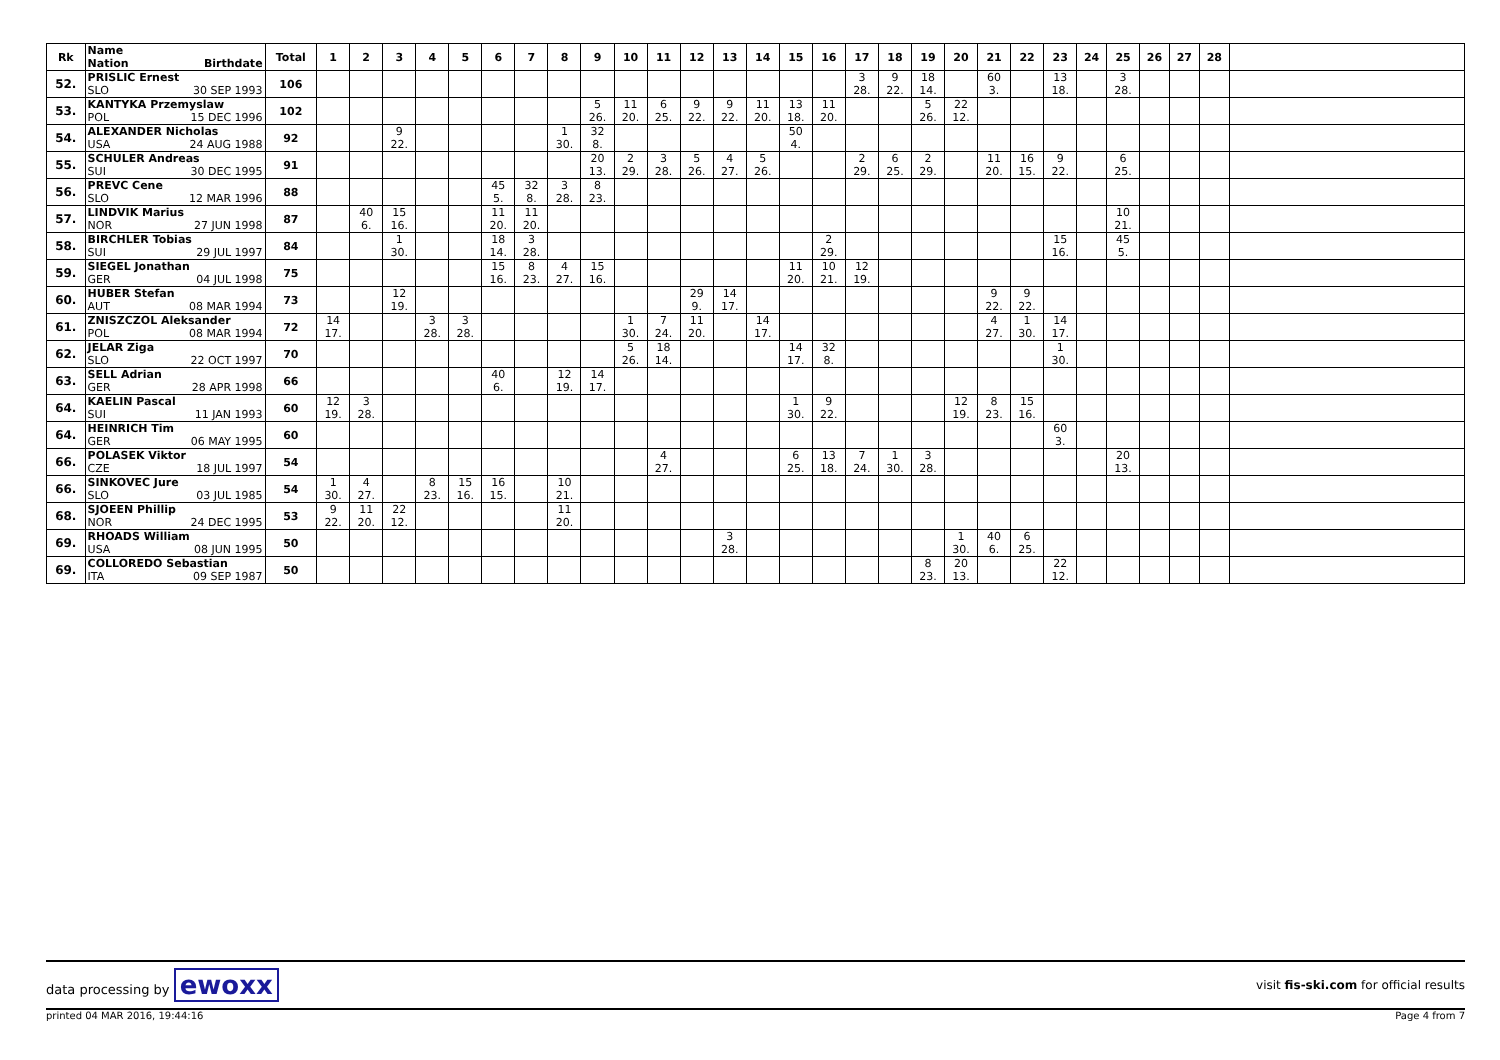| Rk | Name Nation Birthdate | Total | 1 | 2 | 3 | 4 | 5 | 6 | 7 | 8 | 9 | 10 | 11 | 12 | 13 | 14 | 15 | 16 | 17 | 18 | 19 | 20 | 21 | 22 | 23 | 24 | 25 | 26 | 27 | 28 | |
| --- | --- | --- | --- | --- | --- | --- | --- | --- | --- | --- | --- | --- | --- | --- | --- | --- | --- | --- | --- | --- | --- | --- | --- | --- | --- | --- | --- | --- | --- | --- | --- |
| 52. | PRISLIC Ernest SLO 30 SEP 1993 | 106 | | | | | | | | | | | | | | | | | 3 28. | 9 22. | 18 14. | | 60 3. | | 13 18. | | 3 28. | | | | |
| 53. | KANTYKA Przemyslaw POL 15 DEC 1996 | 102 | | | | | | | | | 5 26. | 11 20. | 6 25. | 9 22. | 9 22. | 11 20. | 13 18. | 11 20. | | | 5 26. | 22 12. | | | | | | | | | |
| 54. | ALEXANDER Nicholas USA 24 AUG 1988 | 92 | | | 9 22. | | | | | 1 30. | 32 8. | | | | | | 50 4. | | | | | | | | | | | | | | |
| 55. | SCHULER Andreas SUI 30 DEC 1995 | 91 | | | | | | | | | 20 13. | 2 29. | 3 28. | 5 26. | 4 27. | 5 26. | | | 2 29. | 6 25. | 2 29. | | 11 20. | 16 15. | 9 22. | | 6 25. | | | | |
| 56. | PREVC Cene SLO 12 MAR 1996 | 88 | | | | | | 45 5. | 32 8. | 3 28. | 8 23. | | | | | | | | | | | | | | | | | | | | |
| 57. | LINDVIK Marius NOR 27 JUN 1998 | 87 | | 40 6. | 15 16. | | | 11 20. | 11 20. | | | | | | | | | | | | | | | | | | 10 21. | | | | |
| 58. | BIRCHLER Tobias SUI 29 JUL 1997 | 84 | | | 1 30. | | | 18 14. | 3 28. | | | | | | | | | 2 29. | | | | | | | 15 16. | | 45 5. | | | | |
| 59. | SIEGEL Jonathan GER 04 JUL 1998 | 75 | | | | | | 15 16. | 8 23. | 4 27. | 15 16. | | | | | | 11 20. | 10 21. | 12 19. | | | | | | | | | | | | |
| 60. | HUBER Stefan AUT 08 MAR 1994 | 73 | | | 12 19. | | | | | | | | | 29 9. | 14 17. | | | | | | | | 9 22. | 9 22. | | | | | | | |
| 61. | ZNISZCZOL Aleksander POL 08 MAR 1994 | 72 | 14 17. | | | 3 28. | 3 28. | | | | | 1 30. | 7 24. | 11 20. | | 14 17. | | | | | | | 4 27. | 1 30. | 14 17. | | | | | | |
| 62. | JELAR Ziga SLO 22 OCT 1997 | 70 | | | | | | | | | | 5 26. | 18 14. | | | | 14 17. | 32 8. | | | | | | | 1 30. | | | | | | |
| 63. | SELL Adrian GER 28 APR 1998 | 66 | | | | | | 40 6. | | 12 19. | 14 17. | | | | | | | | | | | | | | | | | | | | |
| 64. | KAELIN Pascal SUI 11 JAN 1993 | 60 | 12 19. | 3 28. | | | | | | | | | | | | | 1 30. | 9 22. | | | | 12 19. | 8 23. | 15 16. | | | | | | | |
| 64. | HEINRICH Tim GER 06 MAY 1995 | 60 | | | | | | | | | | | | | | | | | | | | | | | 60 3. | | | | | | |
| 66. | POLASEK Viktor CZE 18 JUL 1997 | 54 | | | | | | | | | | | 4 27. | | | | 6 25. | 13 18. | 7 24. | 1 30. | 3 28. | | | | | | 20 13. | | | | |
| 66. | SINKOVEC Jure SLO 03 JUL 1985 | 54 | 1 30. | 4 27. | | 8 23. | 15 16. | 16 15. | | 10 21. | | | | | | | | | | | | | | | | | | | | | |
| 68. | SJOEEN Phillip NOR 24 DEC 1995 | 53 | 9 22. | 11 20. | 22 12. | | | | | 11 20. | | | | | | | | | | | | | | | | | | | | | |
| 69. | RHOADS William USA 08 JUN 1995 | 50 | | | | | | | | | | | | | 3 28. | | | | | | | 1 30. | 40 6. | 6 25. | | | | | | | |
| 69. | COLLOREDO Sebastian ITA 09 SEP 1987 | 50 | | | | | | | | | | | | | | | | | | | 8 23. | 20 13. | | | 22 12. | | | | | | |
data processing by ewoxx visit fis-ski.com for official results
printed 04 MAR 2016, 19:44:16 Page 4 from 7